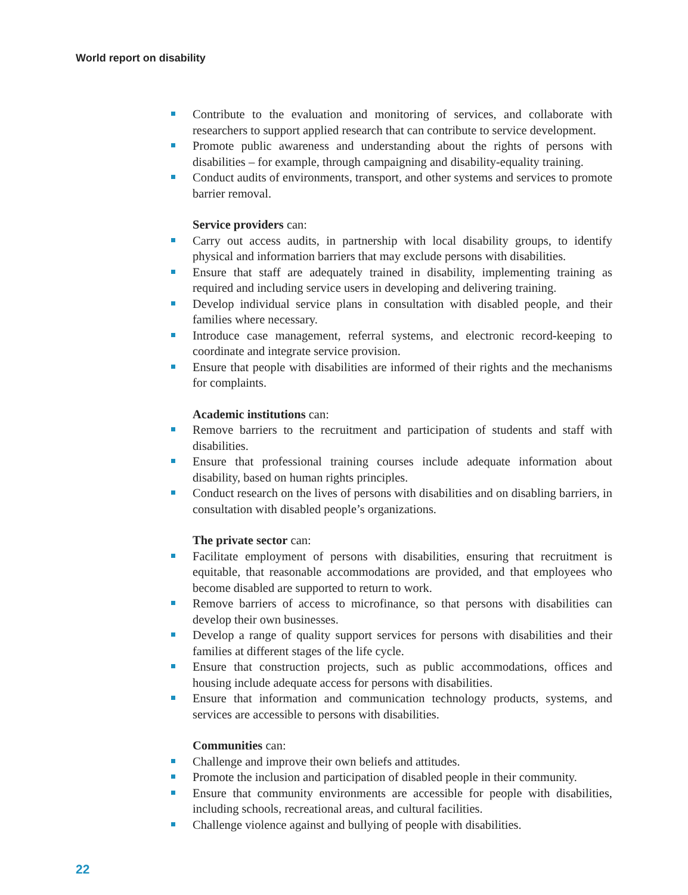World report on disability
Contribute to the evaluation and monitoring of services, and collaborate with researchers to support applied research that can contribute to service development.
Promote public awareness and understanding about the rights of persons with disabilities – for example, through campaigning and disability-equality training.
Conduct audits of environments, transport, and other systems and services to promote barrier removal.
Service providers can:
Carry out access audits, in partnership with local disability groups, to identify physical and information barriers that may exclude persons with disabilities.
Ensure that staff are adequately trained in disability, implementing training as required and including service users in developing and delivering training.
Develop individual service plans in consultation with disabled people, and their families where necessary.
Introduce case management, referral systems, and electronic record-keeping to coordinate and integrate service provision.
Ensure that people with disabilities are informed of their rights and the mechanisms for complaints.
Academic institutions can:
Remove barriers to the recruitment and participation of students and staff with disabilities.
Ensure that professional training courses include adequate information about disability, based on human rights principles.
Conduct research on the lives of persons with disabilities and on disabling barriers, in consultation with disabled people’s organizations.
The private sector can:
Facilitate employment of persons with disabilities, ensuring that recruitment is equitable, that reasonable accommodations are provided, and that employees who become disabled are supported to return to work.
Remove barriers of access to microfinance, so that persons with disabilities can develop their own businesses.
Develop a range of quality support services for persons with disabilities and their families at different stages of the life cycle.
Ensure that construction projects, such as public accommodations, offices and housing include adequate access for persons with disabilities.
Ensure that information and communication technology products, systems, and services are accessible to persons with disabilities.
Communities can:
Challenge and improve their own beliefs and attitudes.
Promote the inclusion and participation of disabled people in their community.
Ensure that community environments are accessible for people with disabilities, including schools, recreational areas, and cultural facilities.
Challenge violence against and bullying of people with disabilities.
22